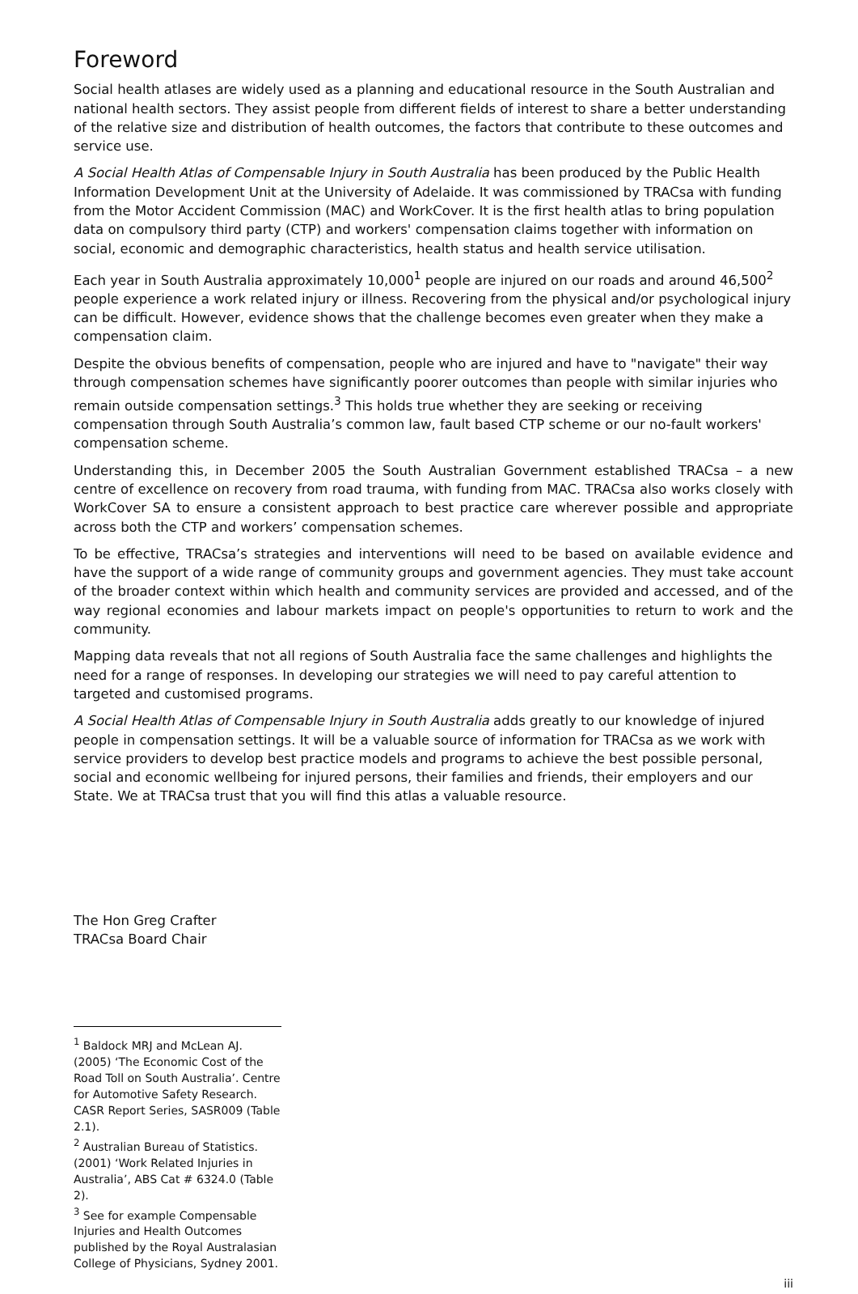Foreword
Social health atlases are widely used as a planning and educational resource in the South Australian and national health sectors. They assist people from different fields of interest to share a better understanding of the relative size and distribution of health outcomes, the factors that contribute to these outcomes and service use.
A Social Health Atlas of Compensable Injury in South Australia has been produced by the Public Health Information Development Unit at the University of Adelaide. It was commissioned by TRACsa with funding from the Motor Accident Commission (MAC) and WorkCover. It is the first health atlas to bring population data on compulsory third party (CTP) and workers' compensation claims together with information on social, economic and demographic characteristics, health status and health service utilisation.
Each year in South Australia approximately 10,000<sup>1</sup> people are injured on our roads and around 46,500<sup>2</sup> people experience a work related injury or illness. Recovering from the physical and/or psychological injury can be difficult. However, evidence shows that the challenge becomes even greater when they make a compensation claim.
Despite the obvious benefits of compensation, people who are injured and have to "navigate" their way through compensation schemes have significantly poorer outcomes than people with similar injuries who remain outside compensation settings.<sup>3</sup> This holds true whether they are seeking or receiving compensation through South Australia’s common law, fault based CTP scheme or our no-fault workers' compensation scheme.
Understanding this, in December 2005 the South Australian Government established TRACsa – a new centre of excellence on recovery from road trauma, with funding from MAC. TRACsa also works closely with WorkCover SA to ensure a consistent approach to best practice care wherever possible and appropriate across both the CTP and workers’ compensation schemes.
To be effective, TRACsa’s strategies and interventions will need to be based on available evidence and have the support of a wide range of community groups and government agencies. They must take account of the broader context within which health and community services are provided and accessed, and of the way regional economies and labour markets impact on people's opportunities to return to work and the community.
Mapping data reveals that not all regions of South Australia face the same challenges and highlights the need for a range of responses. In developing our strategies we will need to pay careful attention to targeted and customised programs.
A Social Health Atlas of Compensable Injury in South Australia adds greatly to our knowledge of injured people in compensation settings. It will be a valuable source of information for TRACsa as we work with service providers to develop best practice models and programs to achieve the best possible personal, social and economic wellbeing for injured persons, their families and friends, their employers and our State. We at TRACsa trust that you will find this atlas a valuable resource.
The Hon Greg Crafter
TRACsa Board Chair
<sup>1</sup> Baldock MRJ and McLean AJ. (2005) ‘The Economic Cost of the Road Toll on South Australia’. Centre for Automotive Safety Research. CASR Report Series, SASR009 (Table 2.1).
<sup>2</sup> Australian Bureau of Statistics. (2001) ‘Work Related Injuries in Australia’, ABS Cat # 6324.0 (Table 2).
<sup>3</sup> See for example Compensable Injuries and Health Outcomes published by the Royal Australasian College of Physicians, Sydney 2001.
iii